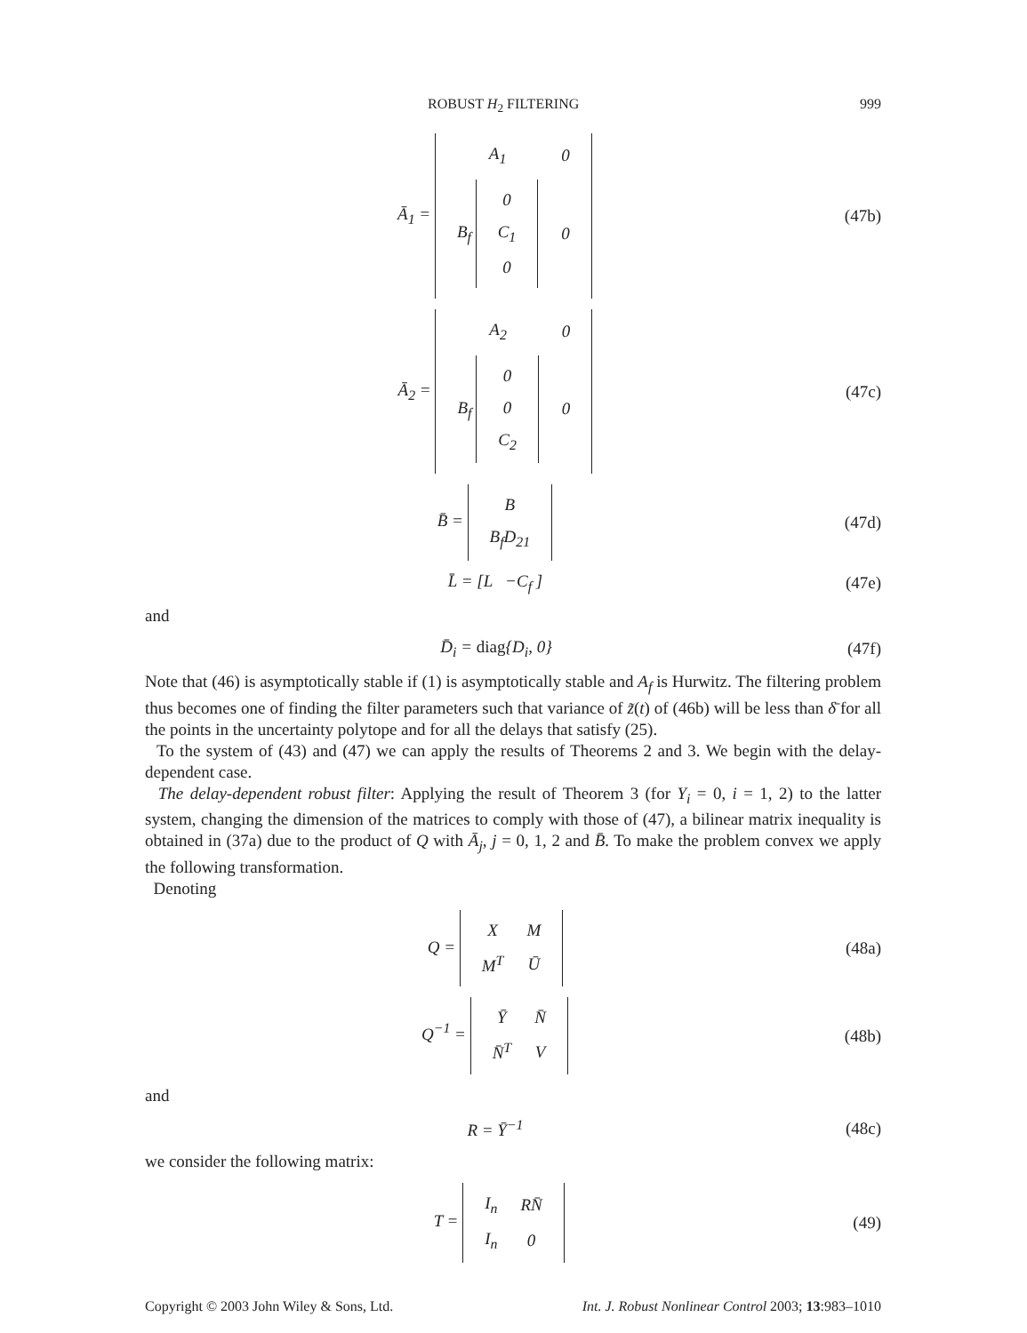ROBUST H<sub>2</sub> FILTERING 999
Ā<sub>1</sub> =
| A<sub>1</sub> | 0 |
| B<sub>f</sub> / 0 / / C<sub>1</sub> / / 0 / | 0 |
(47b)
Ā<sub>2</sub> =
| A<sub>2</sub> | 0 |
| B<sub>f</sub> / 0 / / 0 / / C<sub>2</sub> / | 0 |
(47c)
B̄ =
| B |
| B<sub>f</sub>D<sub>21</sub> |
(47d)
L̄ = [L −C<sub>f</sub> ] (47e)
and
D̄<sub>i</sub> = diag{D<sub>i</sub>, 0} (47f)
Note that (46) is asymptotically stable if (1) is asymptotically stable and A<sub>f</sub> is Hurwitz. The filtering problem thus becomes one of finding the filter parameters such that variance of z̃(t) of (46b) will be less than δ̄ for all the points in the uncertainty polytope and for all the delays that satisfy (25).
To the system of (43) and (47) we can apply the results of Theorems 2 and 3. We begin with the delay-dependent case.
The delay-dependent robust filter: Applying the result of Theorem 3 (for Y<sub>i</sub> = 0, i = 1, 2) to the latter system, changing the dimension of the matrices to comply with those of (47), a bilinear matrix inequality is obtained in (37a) due to the product of Q with Ā<sub>j</sub>, j = 0, 1, 2 and B̄. To make the problem convex we apply the following transformation.
Denoting
Q =
| X | M |
| M<sup>T</sup> | Ū |
(48a)
Q<sup>−1</sup> =
| Ȳ | N̄ |
| N̄<sup>T</sup> | V |
(48b)
and
R = Ȳ<sup>−1</sup> (48c)
we consider the following matrix:
T =
| I<sub>n</sub> | RN̄ |
| I<sub>n</sub> | 0 |
(49)
Copyright © 2003 John Wiley & Sons, Ltd. Int. J. Robust Nonlinear Control 2003; 13:983–1010